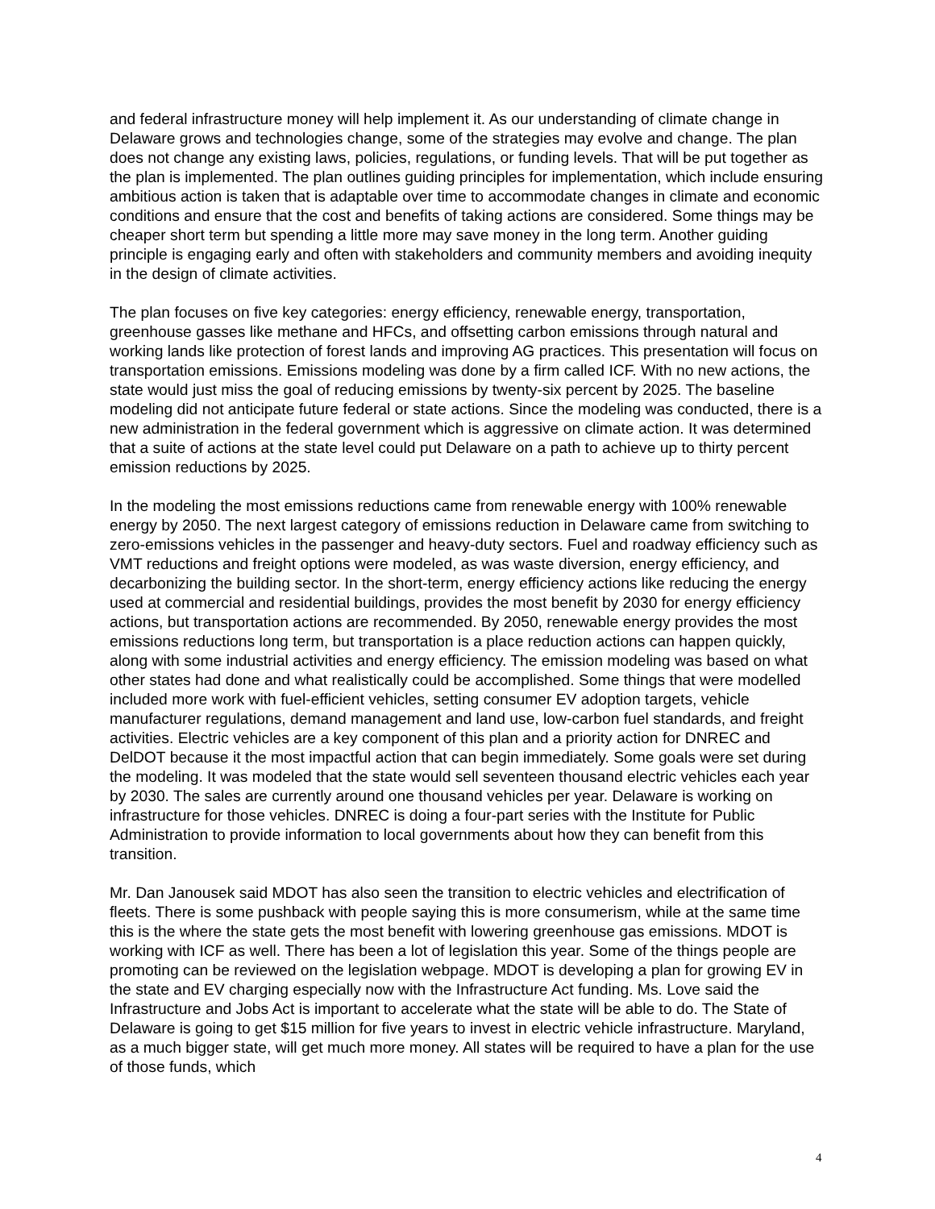and federal infrastructure money will help implement it. As our understanding of climate change in Delaware grows and technologies change, some of the strategies may evolve and change. The plan does not change any existing laws, policies, regulations, or funding levels. That will be put together as the plan is implemented. The plan outlines guiding principles for implementation, which include ensuring ambitious action is taken that is adaptable over time to accommodate changes in climate and economic conditions and ensure that the cost and benefits of taking actions are considered. Some things may be cheaper short term but spending a little more may save money in the long term. Another guiding principle is engaging early and often with stakeholders and community members and avoiding inequity in the design of climate activities.
The plan focuses on five key categories: energy efficiency, renewable energy, transportation, greenhouse gasses like methane and HFCs, and offsetting carbon emissions through natural and working lands like protection of forest lands and improving AG practices. This presentation will focus on transportation emissions. Emissions modeling was done by a firm called ICF. With no new actions, the state would just miss the goal of reducing emissions by twenty-six percent by 2025. The baseline modeling did not anticipate future federal or state actions. Since the modeling was conducted, there is a new administration in the federal government which is aggressive on climate action. It was determined that a suite of actions at the state level could put Delaware on a path to achieve up to thirty percent emission reductions by 2025.
In the modeling the most emissions reductions came from renewable energy with 100% renewable energy by 2050. The next largest category of emissions reduction in Delaware came from switching to zero-emissions vehicles in the passenger and heavy-duty sectors. Fuel and roadway efficiency such as VMT reductions and freight options were modeled, as was waste diversion, energy efficiency, and decarbonizing the building sector. In the short-term, energy efficiency actions like reducing the energy used at commercial and residential buildings, provides the most benefit by 2030 for energy efficiency actions, but transportation actions are recommended. By 2050, renewable energy provides the most emissions reductions long term, but transportation is a place reduction actions can happen quickly, along with some industrial activities and energy efficiency. The emission modeling was based on what other states had done and what realistically could be accomplished. Some things that were modelled included more work with fuel-efficient vehicles, setting consumer EV adoption targets, vehicle manufacturer regulations, demand management and land use, low-carbon fuel standards, and freight activities. Electric vehicles are a key component of this plan and a priority action for DNREC and DelDOT because it the most impactful action that can begin immediately. Some goals were set during the modeling. It was modeled that the state would sell seventeen thousand electric vehicles each year by 2030. The sales are currently around one thousand vehicles per year. Delaware is working on infrastructure for those vehicles. DNREC is doing a four-part series with the Institute for Public Administration to provide information to local governments about how they can benefit from this transition.
Mr. Dan Janousek said MDOT has also seen the transition to electric vehicles and electrification of fleets. There is some pushback with people saying this is more consumerism, while at the same time this is the where the state gets the most benefit with lowering greenhouse gas emissions. MDOT is working with ICF as well. There has been a lot of legislation this year. Some of the things people are promoting can be reviewed on the legislation webpage. MDOT is developing a plan for growing EV in the state and EV charging especially now with the Infrastructure Act funding. Ms. Love said the Infrastructure and Jobs Act is important to accelerate what the state will be able to do. The State of Delaware is going to get $15 million for five years to invest in electric vehicle infrastructure. Maryland, as a much bigger state, will get much more money. All states will be required to have a plan for the use of those funds, which
4